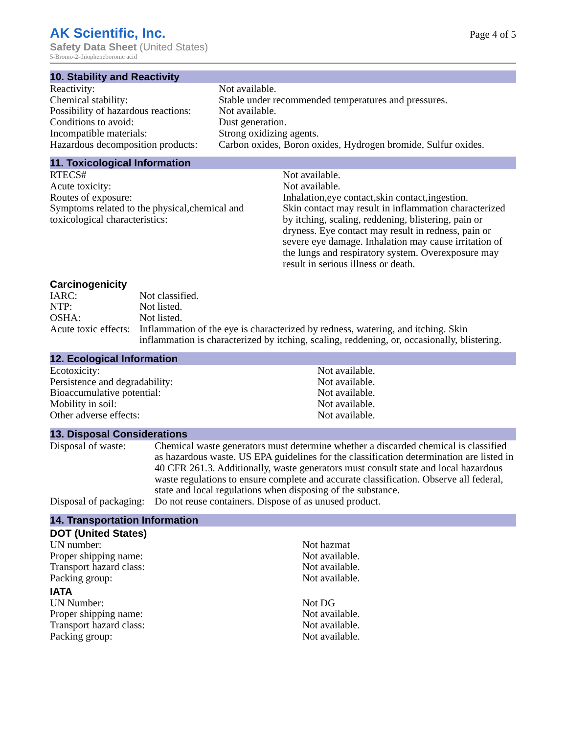AK Scientific, Inc.
Safety Data Sheet (United States)
5-Bromo-2-thiopheneboronic acid
Page 4 of 5
10. Stability and Reactivity
| Reactivity: | Not available. |
| Chemical stability: | Stable under recommended temperatures and pressures. |
| Possibility of hazardous reactions: | Not available. |
| Conditions to avoid: | Dust generation. |
| Incompatible materials: | Strong oxidizing agents. |
| Hazardous decomposition products: | Carbon oxides, Boron oxides, Hydrogen bromide, Sulfur oxides. |
11. Toxicological Information
| RTECS# | Not available. |
| Acute toxicity: | Not available. |
| Routes of exposure: | Inhalation,eye contact,skin contact,ingestion. |
| Symptoms related to the physical,chemical and toxicological characteristics: | Skin contact may result in inflammation characterized by itching, scaling, reddening, blistering, pain or dryness. Eye contact may result in redness, pain or severe eye damage. Inhalation may cause irritation of the lungs and respiratory system. Overexposure may result in serious illness or death. |
Carcinogenicity
| IARC: | Not classified. |
| NTP: | Not listed. |
| OSHA: | Not listed. |
| Acute toxic effects: | Inflammation of the eye is characterized by redness, watering, and itching. Skin inflammation is characterized by itching, scaling, reddening, or, occasionally, blistering. |
12. Ecological Information
| Ecotoxicity: | Not available. |
| Persistence and degradability: | Not available. |
| Bioaccumulative potential: | Not available. |
| Mobility in soil: | Not available. |
| Other adverse effects: | Not available. |
13. Disposal Considerations
| Disposal of waste: | Chemical waste generators must determine whether a discarded chemical is classified as hazardous waste. US EPA guidelines for the classification determination are listed in 40 CFR 261.3. Additionally, waste generators must consult state and local hazardous waste regulations to ensure complete and accurate classification. Observe all federal, state and local regulations when disposing of the substance. |
| Disposal of packaging: | Do not reuse containers. Dispose of as unused product. |
14. Transportation Information
DOT (United States)
| UN number: | Not hazmat |
| Proper shipping name: | Not available. |
| Transport hazard class: | Not available. |
| Packing group: | Not available. |
IATA
| UN Number: | Not DG |
| Proper shipping name: | Not available. |
| Transport hazard class: | Not available. |
| Packing group: | Not available. |